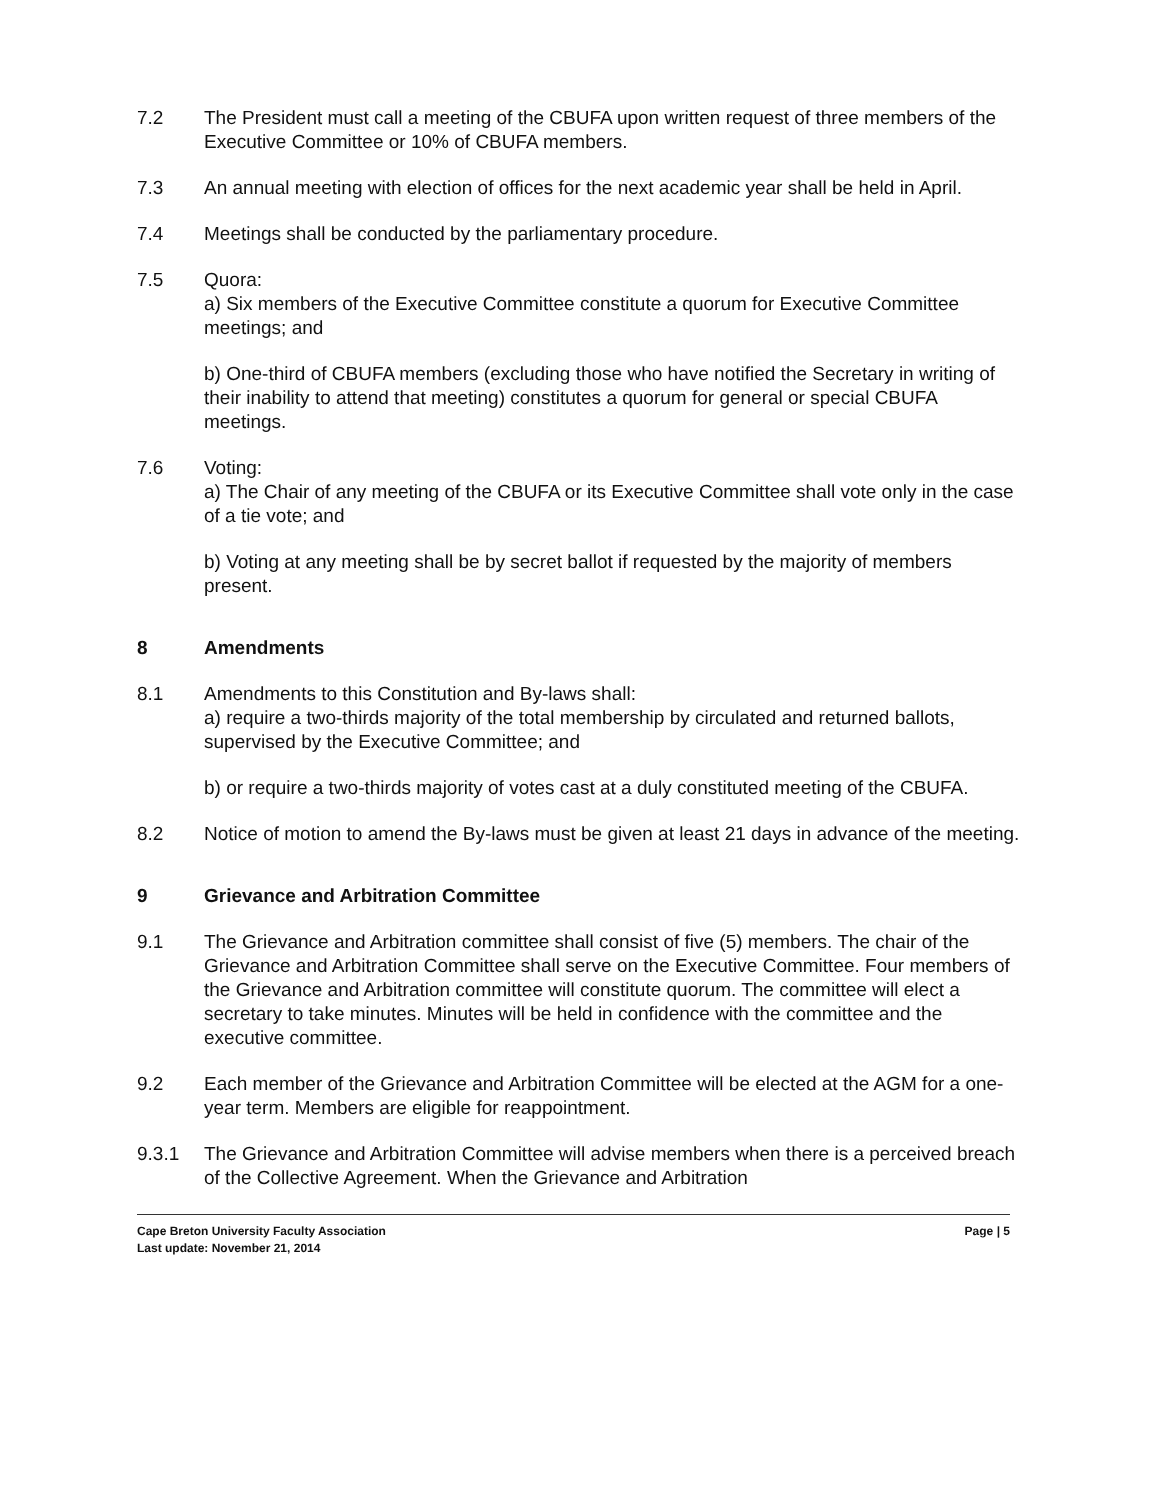7.2 The President must call a meeting of the CBUFA upon written request of three members of the Executive Committee or 10% of CBUFA members.
7.3 An annual meeting with election of offices for the next academic year shall be held in April.
7.4 Meetings shall be conducted by the parliamentary procedure.
7.5 Quora:
a) Six members of the Executive Committee constitute a quorum for Executive Committee meetings; and
b) One-third of CBUFA members (excluding those who have notified the Secretary in writing of their inability to attend that meeting) constitutes a quorum for general or special CBUFA meetings.
7.6 Voting:
a) The Chair of any meeting of the CBUFA or its Executive Committee shall vote only in the case of a tie vote; and
b) Voting at any meeting shall be by secret ballot if requested by the majority of members present.
8 Amendments
8.1 Amendments to this Constitution and By-laws shall:
a) require a two-thirds majority of the total membership by circulated and returned ballots, supervised by the Executive Committee; and
b) or require a two-thirds majority of votes cast at a duly constituted meeting of the CBUFA.
8.2 Notice of motion to amend the By-laws must be given at least 21 days in advance of the meeting.
9 Grievance and Arbitration Committee
9.1 The Grievance and Arbitration committee shall consist of five (5) members. The chair of the Grievance and Arbitration Committee shall serve on the Executive Committee. Four members of the Grievance and Arbitration committee will constitute quorum. The committee will elect a secretary to take minutes. Minutes will be held in confidence with the committee and the executive committee.
9.2 Each member of the Grievance and Arbitration Committee will be elected at the AGM for a one-year term. Members are eligible for reappointment.
9.3.1 The Grievance and Arbitration Committee will advise members when there is a perceived breach of the Collective Agreement. When the Grievance and Arbitration
Cape Breton University Faculty Association Page | 5
Last update: November 21, 2014